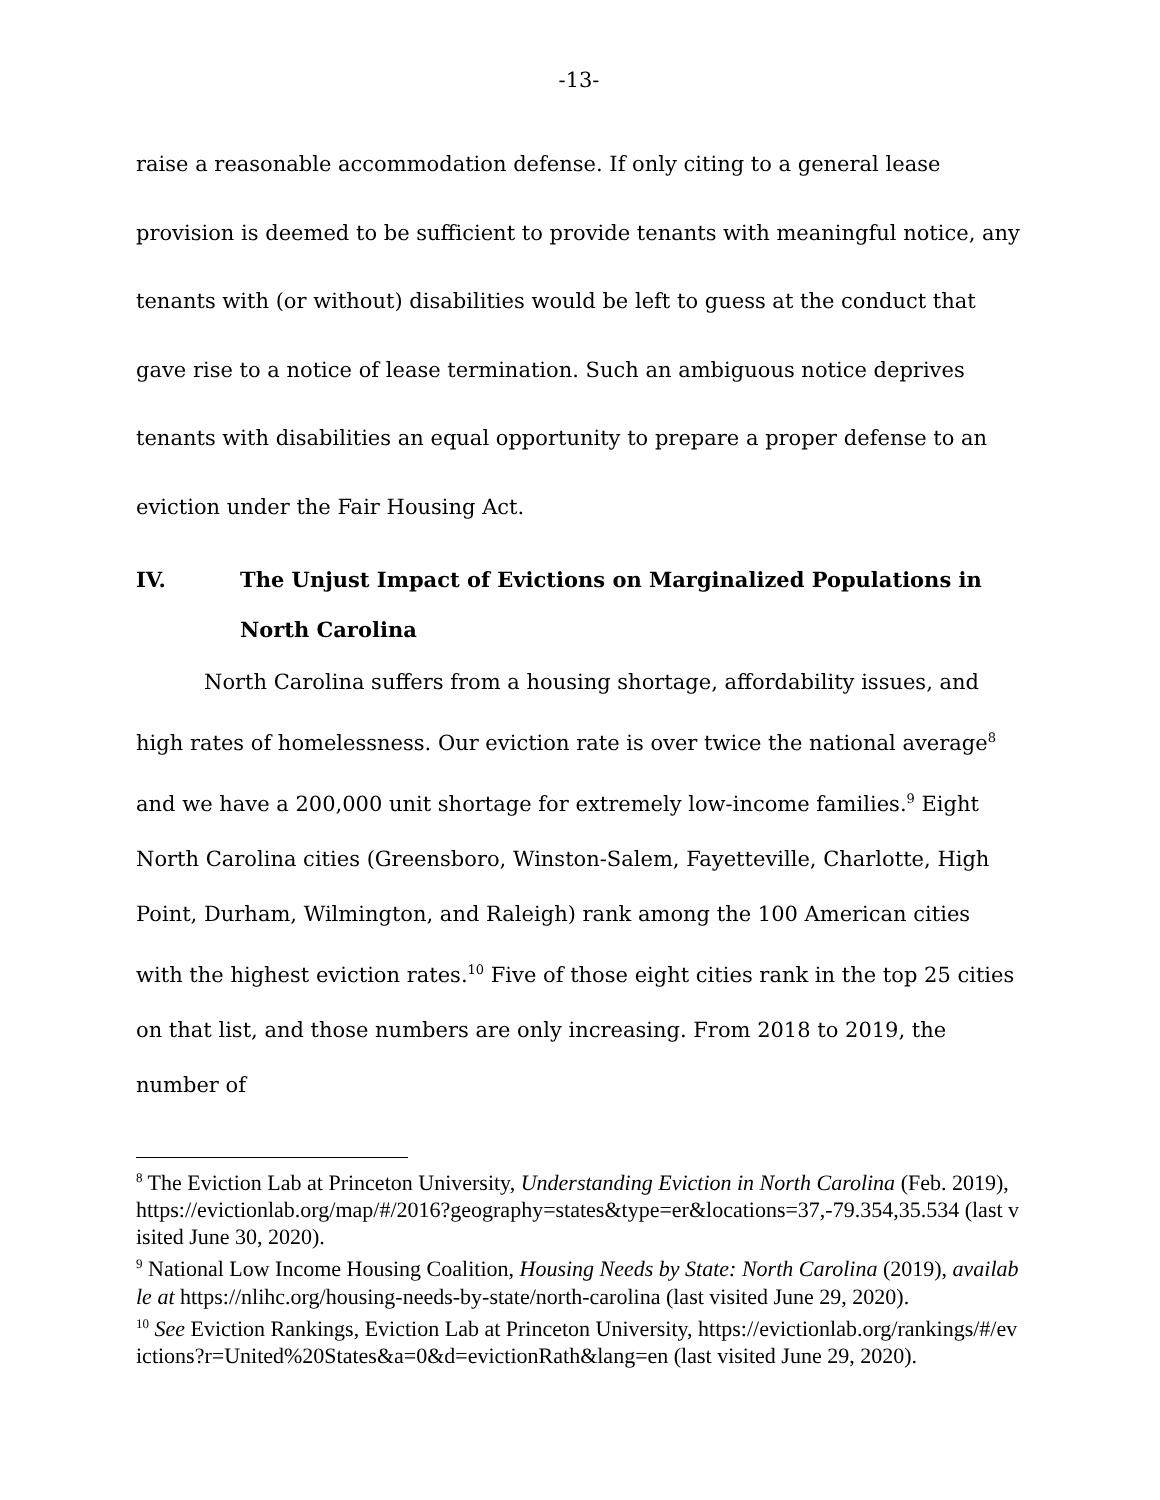-13-
raise a reasonable accommodation defense. If only citing to a general lease provision is deemed to be sufficient to provide tenants with meaningful notice, any tenants with (or without) disabilities would be left to guess at the conduct that gave rise to a notice of lease termination. Such an ambiguous notice deprives tenants with disabilities an equal opportunity to prepare a proper defense to an eviction under the Fair Housing Act.
IV. The Unjust Impact of Evictions on Marginalized Populations in North Carolina
North Carolina suffers from a housing shortage, affordability issues, and high rates of homelessness. Our eviction rate is over twice the national average<sup>8</sup> and we have a 200,000 unit shortage for extremely low-income families.<sup>9</sup> Eight North Carolina cities (Greensboro, Winston-Salem, Fayetteville, Charlotte, High Point, Durham, Wilmington, and Raleigh) rank among the 100 American cities with the highest eviction rates.<sup>10</sup> Five of those eight cities rank in the top 25 cities on that list, and those numbers are only increasing. From 2018 to 2019, the number of
<sup>8</sup> The Eviction Lab at Princeton University, Understanding Eviction in North Carolina (Feb. 2019), https://evictionlab.org/map/#/2016?geography=states&type=er&locations=37,-79.354,35.534 (last visited June 30, 2020).
<sup>9</sup> National Low Income Housing Coalition, Housing Needs by State: North Carolina (2019), available at https://nlihc.org/housing-needs-by-state/north-carolina (last visited June 29, 2020).
<sup>10</sup> See Eviction Rankings, Eviction Lab at Princeton University, https://evictionlab.org/rankings/#/evictions?r=United%20States&a=0&d=evictionRath&lang=en (last visited June 29, 2020).